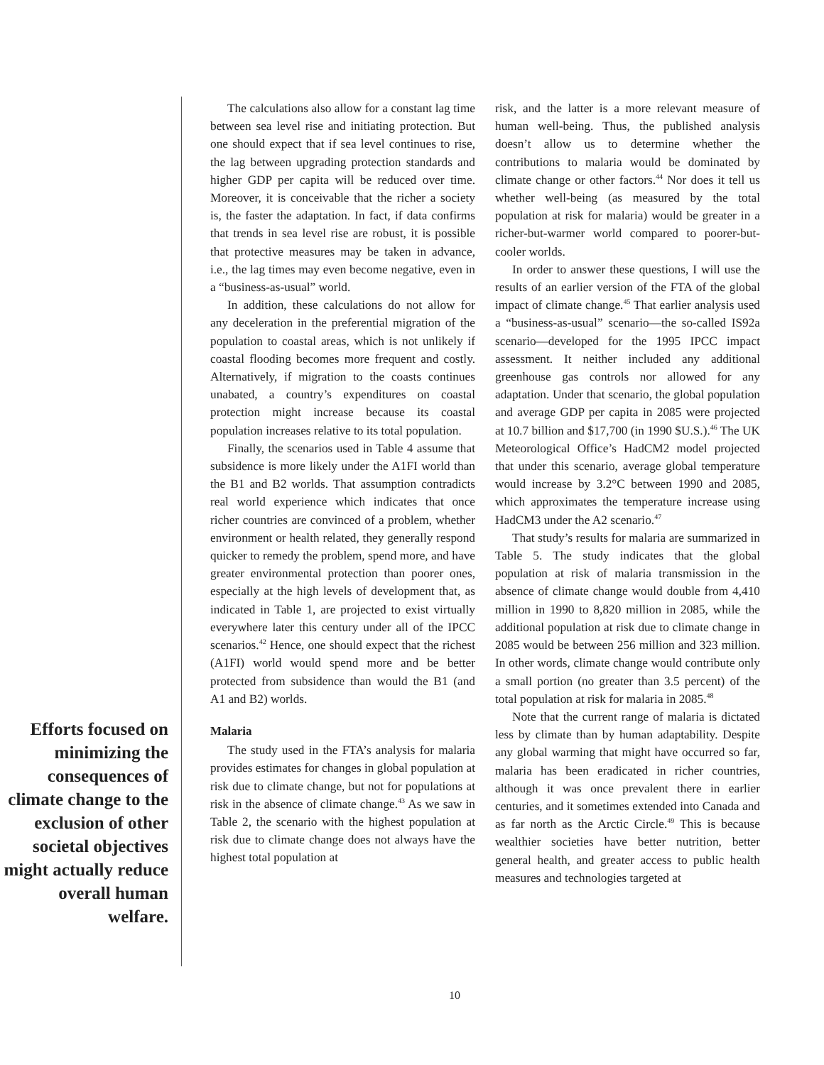Efforts focused on minimizing the consequences of climate change to the exclusion of other societal objectives might actually reduce overall human welfare.
The calculations also allow for a constant lag time between sea level rise and initiating protection. But one should expect that if sea level continues to rise, the lag between upgrading protection standards and higher GDP per capita will be reduced over time. Moreover, it is conceivable that the richer a society is, the faster the adaptation. In fact, if data confirms that trends in sea level rise are robust, it is possible that protective measures may be taken in advance, i.e., the lag times may even become negative, even in a “business-as-usual” world.
In addition, these calculations do not allow for any deceleration in the preferential migration of the population to coastal areas, which is not unlikely if coastal flooding becomes more frequent and costly. Alternatively, if migration to the coasts continues unabated, a country’s expenditures on coastal protection might increase because its coastal population increases relative to its total population.
Finally, the scenarios used in Table 4 assume that subsidence is more likely under the A1FI world than the B1 and B2 worlds. That assumption contradicts real world experience which indicates that once richer countries are convinced of a problem, whether environment or health related, they generally respond quicker to remedy the problem, spend more, and have greater environmental protection than poorer ones, especially at the high levels of development that, as indicated in Table 1, are projected to exist virtually everywhere later this century under all of the IPCC scenarios.<sup>42</sup> Hence, one should expect that the richest (A1FI) world would spend more and be better protected from subsidence than would the B1 (and A1 and B2) worlds.
Malaria
The study used in the FTA’s analysis for malaria provides estimates for changes in global population at risk due to climate change, but not for populations at risk in the absence of climate change.<sup>43</sup> As we saw in Table 2, the scenario with the highest population at risk due to climate change does not always have the highest total population at
risk, and the latter is a more relevant measure of human well-being. Thus, the published analysis doesn’t allow us to determine whether the contributions to malaria would be dominated by climate change or other factors.<sup>44</sup> Nor does it tell us whether well-being (as measured by the total population at risk for malaria) would be greater in a richer-but-warmer world compared to poorer-but-cooler worlds.
In order to answer these questions, I will use the results of an earlier version of the FTA of the global impact of climate change.<sup>45</sup> That earlier analysis used a “business-as-usual” scenario—the so-called IS92a scenario—developed for the 1995 IPCC impact assessment. It neither included any additional greenhouse gas controls nor allowed for any adaptation. Under that scenario, the global population and average GDP per capita in 2085 were projected at 10.7 billion and $17,700 (in 1990 $U.S.).<sup>46</sup> The UK Meteorological Office’s HadCM2 model projected that under this scenario, average global temperature would increase by 3.2°C between 1990 and 2085, which approximates the temperature increase using HadCM3 under the A2 scenario.<sup>47</sup>
That study’s results for malaria are summarized in Table 5. The study indicates that the global population at risk of malaria transmission in the absence of climate change would double from 4,410 million in 1990 to 8,820 million in 2085, while the additional population at risk due to climate change in 2085 would be between 256 million and 323 million. In other words, climate change would contribute only a small portion (no greater than 3.5 percent) of the total population at risk for malaria in 2085.<sup>48</sup>
Note that the current range of malaria is dictated less by climate than by human adaptability. Despite any global warming that might have occurred so far, malaria has been eradicated in richer countries, although it was once prevalent there in earlier centuries, and it sometimes extended into Canada and as far north as the Arctic Circle.<sup>49</sup> This is because wealthier societies have better nutrition, better general health, and greater access to public health measures and technologies targeted at
10